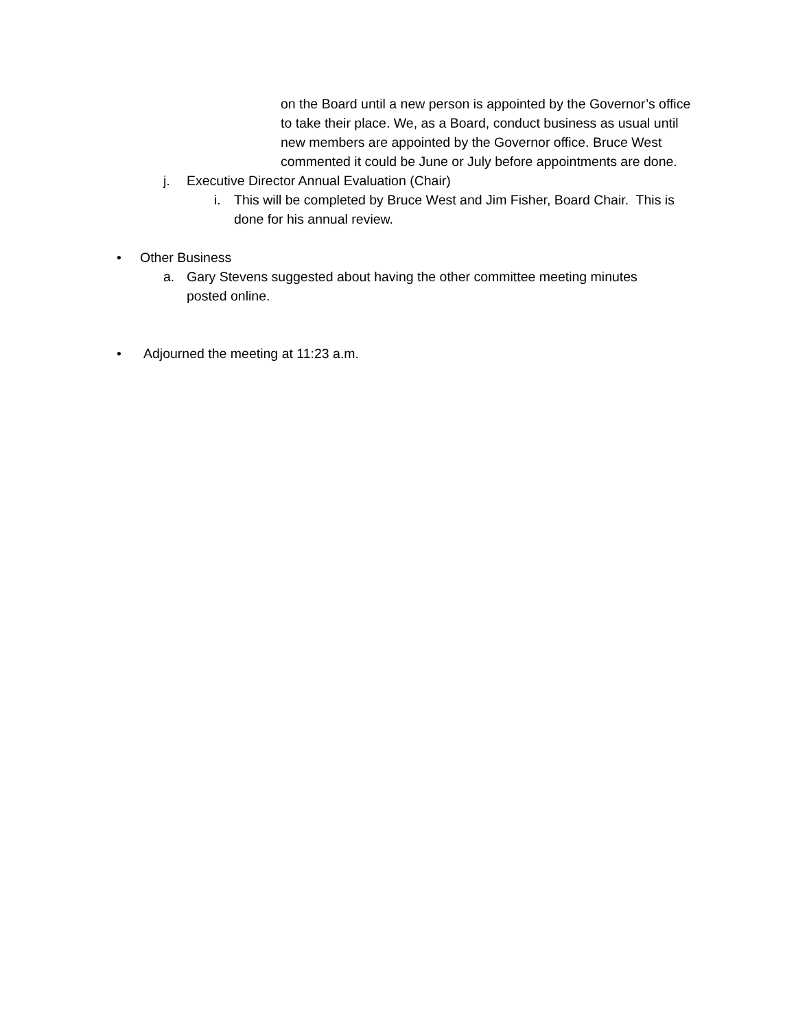on the Board until a new person is appointed by the Governor’s office to take their place. We, as a Board, conduct business as usual until new members are appointed by the Governor office. Bruce West commented it could be June or July before appointments are done.
j. Executive Director Annual Evaluation (Chair)
i. This will be completed by Bruce West and Jim Fisher, Board Chair. This is done for his annual review.
• Other Business
a. Gary Stevens suggested about having the other committee meeting minutes posted online.
• Adjourned the meeting at 11:23 a.m.